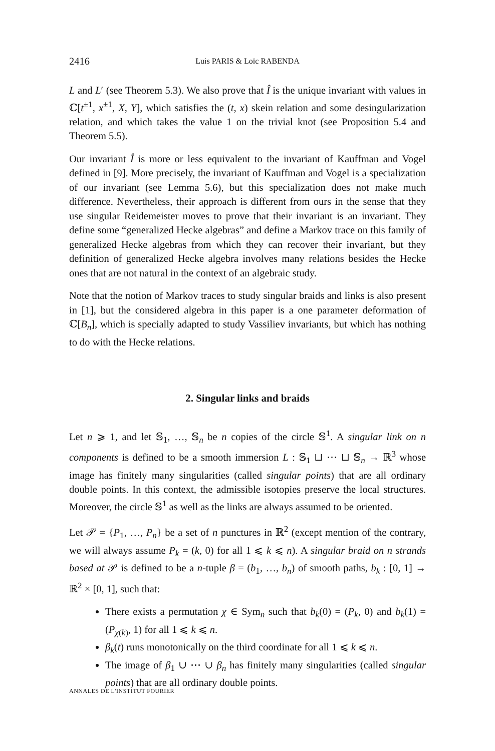2416 Luis PARIS & Loïc RABENDA
L and L′ (see Theorem 5.3). We also prove that Î is the unique invariant with values in ℂ[t<sup>±1</sup>, x<sup>±1</sup>, X, Y], which satisfies the (t, x) skein relation and some desingularization relation, and which takes the value 1 on the trivial knot (see Proposition 5.4 and Theorem 5.5).
Our invariant Î is more or less equivalent to the invariant of Kauffman and Vogel defined in [9]. More precisely, the invariant of Kauffman and Vogel is a specialization of our invariant (see Lemma 5.6), but this specialization does not make much difference. Nevertheless, their approach is different from ours in the sense that they use singular Reidemeister moves to prove that their invariant is an invariant. They define some “generalized Hecke algebras” and define a Markov trace on this family of generalized Hecke algebras from which they can recover their invariant, but they definition of generalized Hecke algebra involves many relations besides the Hecke ones that are not natural in the context of an algebraic study.
Note that the notion of Markov traces to study singular braids and links is also present in [1], but the considered algebra in this paper is a one parameter deformation of ℂ[B<sub>n</sub>], which is specially adapted to study Vassiliev invariants, but which has nothing to do with the Hecke relations.
2. Singular links and braids
Let n ⩾ 1, and let 𝕊<sub>1</sub>, …, 𝕊<sub>n</sub> be n copies of the circle 𝕊<sup>1</sup>. A singular link on n components is defined to be a smooth immersion L : 𝕊<sub>1</sub> ⊔ ⋯ ⊔ 𝕊<sub>n</sub> → ℝ<sup>3</sup> whose image has finitely many singularities (called singular points) that are all ordinary double points. In this context, the admissible isotopies preserve the local structures. Moreover, the circle 𝕊<sup>1</sup> as well as the links are always assumed to be oriented.
Let 𝒫 = {P<sub>1</sub>, …, P<sub>n</sub>} be a set of n punctures in ℝ<sup>2</sup> (except mention of the contrary, we will always assume P<sub>k</sub> = (k, 0) for all 1 ⩽ k ⩽ n). A singular braid on n strands based at 𝒫 is defined to be a n-tuple β = (b<sub>1</sub>, …, b<sub>n</sub>) of smooth paths, b<sub>k</sub> : [0, 1] → ℝ<sup>2</sup> × [0, 1], such that:
There exists a permutation χ ∈ Sym<sub>n</sub> such that b<sub>k</sub>(0) = (P<sub>k</sub>, 0) and b<sub>k</sub>(1) = (P<sub>χ(k)</sub>, 1) for all 1 ⩽ k ⩽ n.
β<sub>k</sub>(t) runs monotonically on the third coordinate for all 1 ⩽ k ⩽ n.
The image of β<sub>1</sub> ∪ ⋯ ∪ β<sub>n</sub> has finitely many singularities (called singular points) that are all ordinary double points.
ANNALES DE L'INSTITUT FOURIER